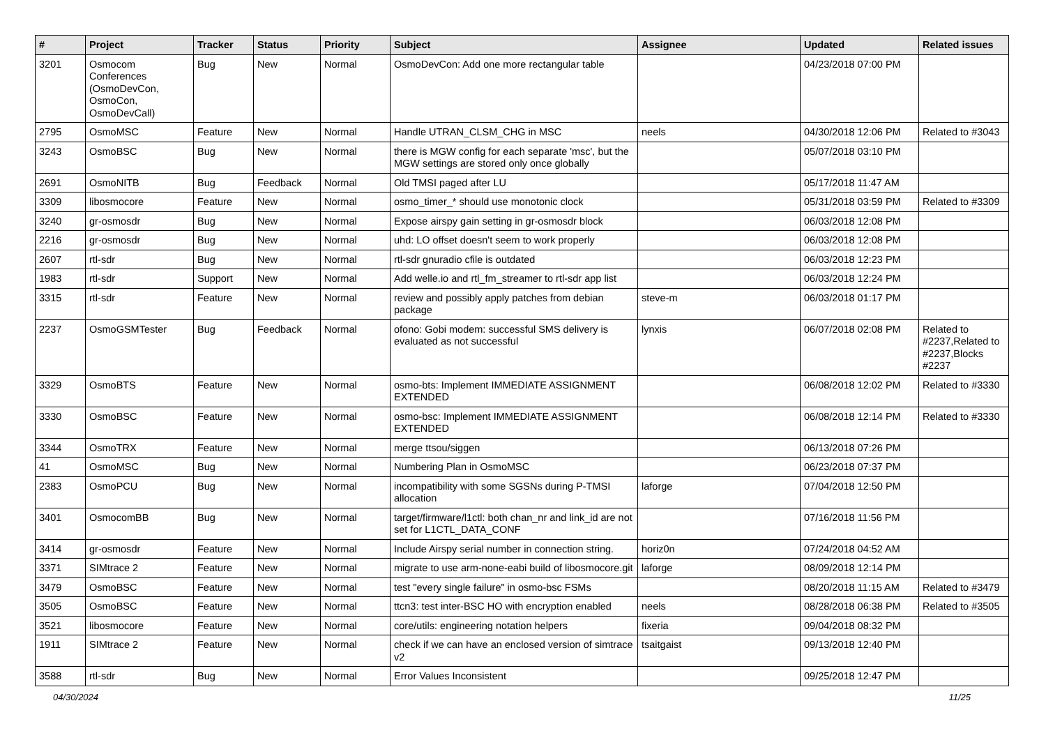| # | Project | Tracker | Status | Priority | Subject | Assignee | Updated | Related issues |
| --- | --- | --- | --- | --- | --- | --- | --- | --- |
| 3201 | Osmocom Conferences (OsmoDevCon, OsmoCon, OsmoDevCall) | Bug | New | Normal | OsmoDevCon: Add one more rectangular table | | 04/23/2018 07:00 PM | |
| 2795 | OsmoMSC | Feature | New | Normal | Handle UTRAN_CLSM_CHG in MSC | neels | 04/30/2018 12:06 PM | Related to #3043 |
| 3243 | OsmoBSC | Bug | New | Normal | there is MGW config for each separate 'msc', but the MGW settings are stored only once globally | | 05/07/2018 03:10 PM | |
| 2691 | OsmoNITB | Bug | Feedback | Normal | Old TMSI paged after LU | | 05/17/2018 11:47 AM | |
| 3309 | libosmocore | Feature | New | Normal | osmo_timer_* should use monotonic clock | | 05/31/2018 03:59 PM | Related to #3309 |
| 3240 | gr-osmosdr | Bug | New | Normal | Expose airspy gain setting in gr-osmosdr block | | 06/03/2018 12:08 PM | |
| 2216 | gr-osmosdr | Bug | New | Normal | uhd: LO offset doesn't seem to work properly | | 06/03/2018 12:08 PM | |
| 2607 | rtl-sdr | Bug | New | Normal | rtl-sdr gnuradio cfile is outdated | | 06/03/2018 12:23 PM | |
| 1983 | rtl-sdr | Support | New | Normal | Add welle.io and rtl_fm_streamer to rtl-sdr app list | | 06/03/2018 12:24 PM | |
| 3315 | rtl-sdr | Feature | New | Normal | review and possibly apply patches from debian package | steve-m | 06/03/2018 01:17 PM | |
| 2237 | OsmoGSMTester | Bug | Feedback | Normal | ofono: Gobi modem: successful SMS delivery is evaluated as not successful | lynxis | 06/07/2018 02:08 PM | Related to #2237,Related to #2237,Blocks #2237 |
| 3329 | OsmoBTS | Feature | New | Normal | osmo-bts: Implement IMMEDIATE ASSIGNMENT EXTENDED | | 06/08/2018 12:02 PM | Related to #3330 |
| 3330 | OsmoBSC | Feature | New | Normal | osmo-bsc: Implement IMMEDIATE ASSIGNMENT EXTENDED | | 06/08/2018 12:14 PM | Related to #3330 |
| 3344 | OsmoTRX | Feature | New | Normal | merge ttsou/siggen | | 06/13/2018 07:26 PM | |
| 41 | OsmoMSC | Bug | New | Normal | Numbering Plan in OsmoMSC | | 06/23/2018 07:37 PM | |
| 2383 | OsmoPCU | Bug | New | Normal | incompatibility with some SGSNs during P-TMSI allocation | laforge | 07/04/2018 12:50 PM | |
| 3401 | OsmocomBB | Bug | New | Normal | target/firmware/l1ctl: both chan_nr and link_id are not set for L1CTL_DATA_CONF | | 07/16/2018 11:56 PM | |
| 3414 | gr-osmosdr | Feature | New | Normal | Include Airspy serial number in connection string. | horiz0n | 07/24/2018 04:52 AM | |
| 3371 | SIMtrace 2 | Feature | New | Normal | migrate to use arm-none-eabi build of libosmocore.git | laforge | 08/09/2018 12:14 PM | |
| 3479 | OsmoBSC | Feature | New | Normal | test "every single failure" in osmo-bsc FSMs | | 08/20/2018 11:15 AM | Related to #3479 |
| 3505 | OsmoBSC | Feature | New | Normal | ttcn3: test inter-BSC HO with encryption enabled | neels | 08/28/2018 06:38 PM | Related to #3505 |
| 3521 | libosmocore | Feature | New | Normal | core/utils: engineering notation helpers | fixeria | 09/04/2018 08:32 PM | |
| 1911 | SIMtrace 2 | Feature | New | Normal | check if we can have an enclosed version of simtrace v2 | tsaitgaist | 09/13/2018 12:40 PM | |
| 3588 | rtl-sdr | Bug | New | Normal | Error Values Inconsistent | | 09/25/2018 12:47 PM | |
04/30/2024 11/25